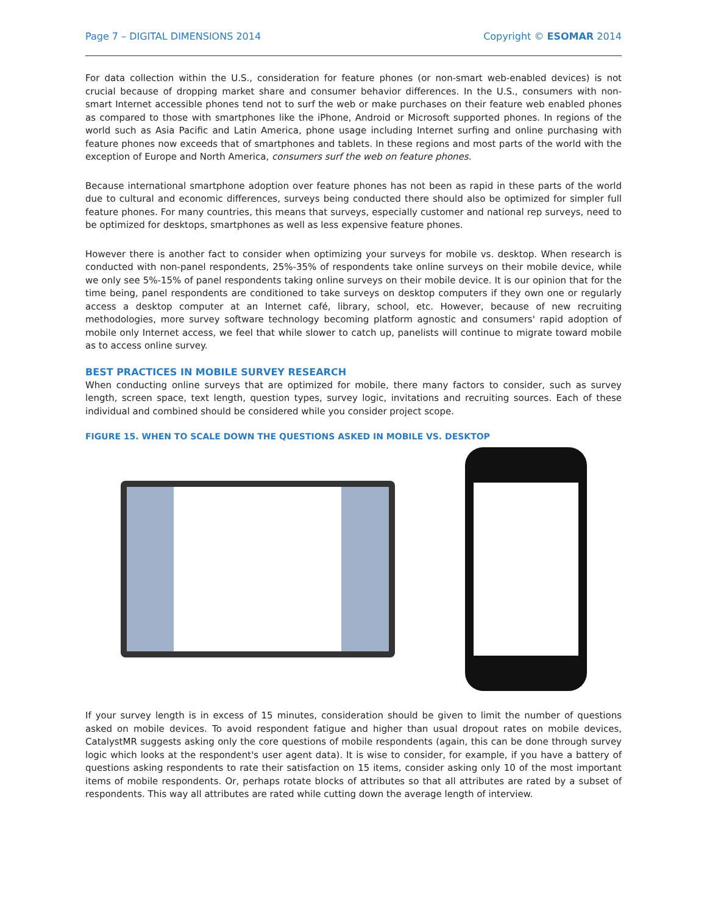Page 7 – DIGITAL DIMENSIONS 2014 Copyright © ESOMAR 2014
For data collection within the U.S., consideration for feature phones (or non-smart web-enabled devices) is not crucial because of dropping market share and consumer behavior differences. In the U.S., consumers with non-smart Internet accessible phones tend not to surf the web or make purchases on their feature web enabled phones as compared to those with smartphones like the iPhone, Android or Microsoft supported phones. In regions of the world such as Asia Pacific and Latin America, phone usage including Internet surfing and online purchasing with feature phones now exceeds that of smartphones and tablets. In these regions and most parts of the world with the exception of Europe and North America, consumers surf the web on feature phones.
Because international smartphone adoption over feature phones has not been as rapid in these parts of the world due to cultural and economic differences, surveys being conducted there should also be optimized for simpler full feature phones. For many countries, this means that surveys, especially customer and national rep surveys, need to be optimized for desktops, smartphones as well as less expensive feature phones.
However there is another fact to consider when optimizing your surveys for mobile vs. desktop. When research is conducted with non-panel respondents, 25%-35% of respondents take online surveys on their mobile device, while we only see 5%-15% of panel respondents taking online surveys on their mobile device. It is our opinion that for the time being, panel respondents are conditioned to take surveys on desktop computers if they own one or regularly access a desktop computer at an Internet café, library, school, etc. However, because of new recruiting methodologies, more survey software technology becoming platform agnostic and consumers' rapid adoption of mobile only Internet access, we feel that while slower to catch up, panelists will continue to migrate toward mobile as to access online survey.
BEST PRACTICES IN MOBILE SURVEY RESEARCH
When conducting online surveys that are optimized for mobile, there many factors to consider, such as survey length, screen space, text length, question types, survey logic, invitations and recruiting sources. Each of these individual and combined should be considered while you consider project scope.
FIGURE 15. WHEN TO SCALE DOWN THE QUESTIONS ASKED IN MOBILE VS. DESKTOP
If your survey length is in excess of 15 minutes, consideration should be given to limit the number of questions asked on mobile devices. To avoid respondent fatigue and higher than usual dropout rates on mobile devices, CatalystMR suggests asking only the core questions of mobile respondents (again, this can be done through survey logic which looks at the respondent's user agent data). It is wise to consider, for example, if you have a battery of questions asking respondents to rate their satisfaction on 15 items, consider asking only 10 of the most important items of mobile respondents. Or, perhaps rotate blocks of attributes so that all attributes are rated by a subset of respondents. This way all attributes are rated while cutting down the average length of interview.